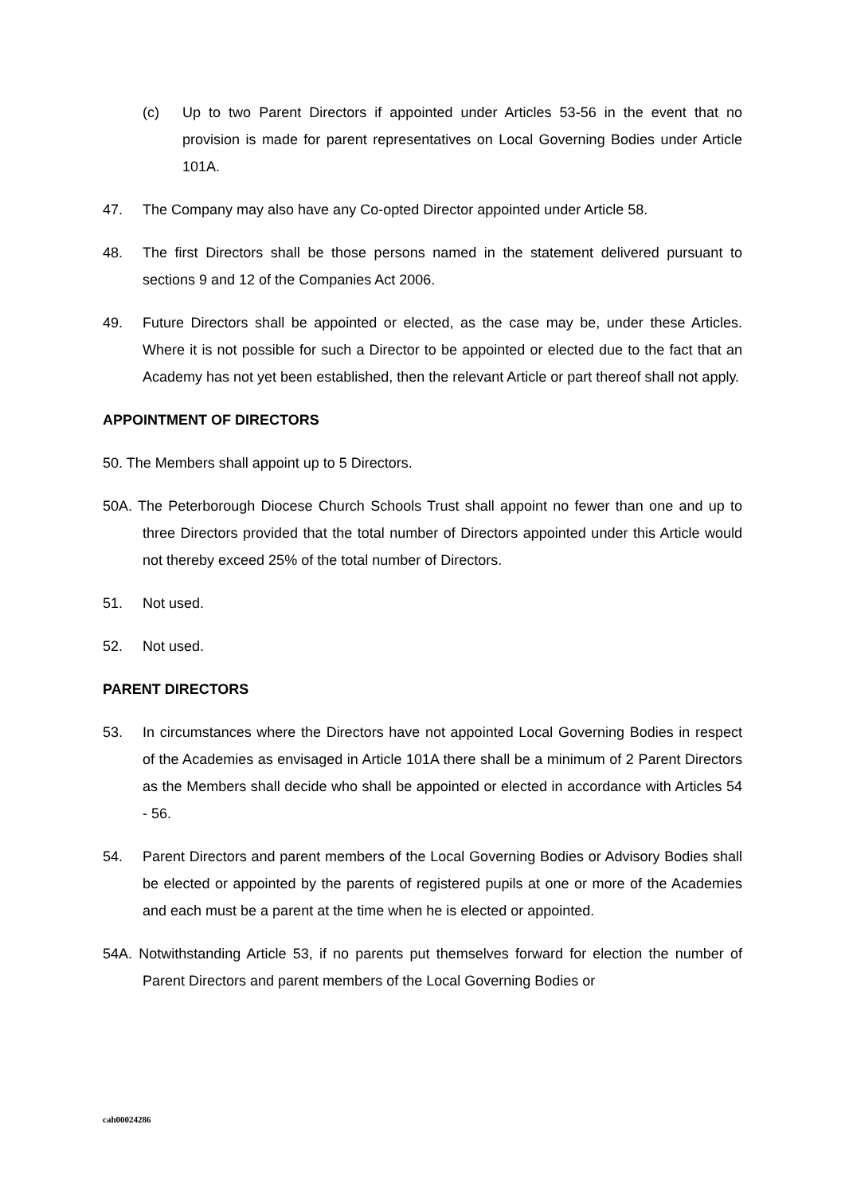(c) Up to two Parent Directors if appointed under Articles 53-56 in the event that no provision is made for parent representatives on Local Governing Bodies under Article 101A.
47. The Company may also have any Co-opted Director appointed under Article 58.
48. The first Directors shall be those persons named in the statement delivered pursuant to sections 9 and 12 of the Companies Act 2006.
49. Future Directors shall be appointed or elected, as the case may be, under these Articles. Where it is not possible for such a Director to be appointed or elected due to the fact that an Academy has not yet been established, then the relevant Article or part thereof shall not apply.
APPOINTMENT OF DIRECTORS
50. The Members shall appoint up to 5 Directors.
50A. The Peterborough Diocese Church Schools Trust shall appoint no fewer than one and up to three Directors provided that the total number of Directors appointed under this Article would not thereby exceed 25% of the total number of Directors.
51. Not used.
52. Not used.
PARENT DIRECTORS
53. In circumstances where the Directors have not appointed Local Governing Bodies in respect of the Academies as envisaged in Article 101A there shall be a minimum of 2 Parent Directors as the Members shall decide who shall be appointed or elected in accordance with Articles 54 - 56.
54. Parent Directors and parent members of the Local Governing Bodies or Advisory Bodies shall be elected or appointed by the parents of registered pupils at one or more of the Academies and each must be a parent at the time when he is elected or appointed.
54A. Notwithstanding Article 53, if no parents put themselves forward for election the number of Parent Directors and parent members of the Local Governing Bodies or
cah00024286